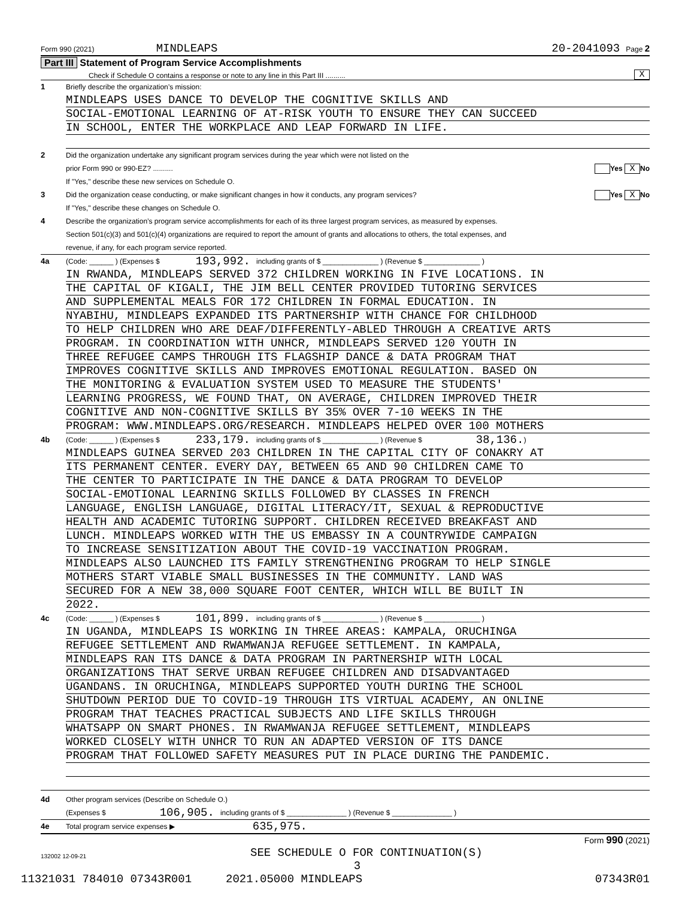Form 990 (2021) MINDLEAPS 20-2041093 Page 2
Part III Statement of Program Service Accomplishments
Check if Schedule O contains a response or note to any line in this Part III .......... X
1 Briefly describe the organization’s mission:
MINDLEAPS USES DANCE TO DEVELOP THE COGNITIVE SKILLS AND
SOCIAL-EMOTIONAL LEARNING OF AT-RISK YOUTH TO ENSURE THEY CAN SUCCEED
IN SCHOOL, ENTER THE WORKPLACE AND LEAP FORWARD IN LIFE.
2 Did the organization undertake any significant program services during the year which were not listed on the
prior Form 990 or 990-EZ? .......... Yes X No
If "Yes," describe these new services on Schedule O.
3 Did the organization cease conducting, or make significant changes in how it conducts, any program services? Yes X No
If "Yes," describe these changes on Schedule O.
4 Describe the organization’s program service accomplishments for each of its three largest program services, as measured by expenses.
Section 501(c)(3) and 501(c)(4) organizations are required to report the amount of grants and allocations to others, the total expenses, and
revenue, if any, for each program service reported.
4a (Code: ______ ) (Expenses $ 193,992. including grants of $ ______________ ) (Revenue $ ______________ )
IN RWANDA, MINDLEAPS SERVED 372 CHILDREN WORKING IN FIVE LOCATIONS. IN
THE CAPITAL OF KIGALI, THE JIM BELL CENTER PROVIDED TUTORING SERVICES
AND SUPPLEMENTAL MEALS FOR 172 CHILDREN IN FORMAL EDUCATION. IN
NYABIHU, MINDLEAPS EXPANDED ITS PARTNERSHIP WITH CHANCE FOR CHILDHOOD
TO HELP CHILDREN WHO ARE DEAF/DIFFERENTLY-ABLED THROUGH A CREATIVE ARTS
PROGRAM. IN COORDINATION WITH UNHCR, MINDLEAPS SERVED 120 YOUTH IN
THREE REFUGEE CAMPS THROUGH ITS FLAGSHIP DANCE & DATA PROGRAM THAT
IMPROVES COGNITIVE SKILLS AND IMPROVES EMOTIONAL REGULATION. BASED ON
THE MONITORING & EVALUATION SYSTEM USED TO MEASURE THE STUDENTS'
LEARNING PROGRESS, WE FOUND THAT, ON AVERAGE, CHILDREN IMPROVED THEIR
COGNITIVE AND NON-COGNITIVE SKILLS BY 35% OVER 7-10 WEEKS IN THE
PROGRAM: WWW.MINDLEAPS.ORG/RESEARCH. MINDLEAPS HELPED OVER 100 MOTHERS
4b (Code: ______ ) (Expenses $ 233,179. including grants of $ ______________ ) (Revenue $ 38,136. )
MINDLEAPS GUINEA SERVED 203 CHILDREN IN THE CAPITAL CITY OF CONAKRY AT
ITS PERMANENT CENTER. EVERY DAY, BETWEEN 65 AND 90 CHILDREN CAME TO
THE CENTER TO PARTICIPATE IN THE DANCE & DATA PROGRAM TO DEVELOP
SOCIAL-EMOTIONAL LEARNING SKILLS FOLLOWED BY CLASSES IN FRENCH
LANGUAGE, ENGLISH LANGUAGE, DIGITAL LITERACY/IT, SEXUAL & REPRODUCTIVE
HEALTH AND ACADEMIC TUTORING SUPPORT. CHILDREN RECEIVED BREAKFAST AND
LUNCH. MINDLEAPS WORKED WITH THE US EMBASSY IN A COUNTRYWIDE CAMPAIGN
TO INCREASE SENSITIZATION ABOUT THE COVID-19 VACCINATION PROGRAM.
MINDLEAPS ALSO LAUNCHED ITS FAMILY STRENGTHENING PROGRAM TO HELP SINGLE
MOTHERS START VIABLE SMALL BUSINESSES IN THE COMMUNITY. LAND WAS
SECURED FOR A NEW 38,000 SQUARE FOOT CENTER, WHICH WILL BE BUILT IN
2022.
4c (Code: ______ ) (Expenses $ 101,899. including grants of $ ______________ ) (Revenue $ ______________ )
IN UGANDA, MINDLEAPS IS WORKING IN THREE AREAS: KAMPALA, ORUCHINGA
REFUGEE SETTLEMENT AND RWAMWANJA REFUGEE SETTLEMENT. IN KAMPALA,
MINDLEAPS RAN ITS DANCE & DATA PROGRAM IN PARTNERSHIP WITH LOCAL
ORGANIZATIONS THAT SERVE URBAN REFUGEE CHILDREN AND DISADVANTAGED
UGANDANS. IN ORUCHINGA, MINDLEAPS SUPPORTED YOUTH DURING THE SCHOOL
SHUTDOWN PERIOD DUE TO COVID-19 THROUGH ITS VIRTUAL ACADEMY, AN ONLINE
PROGRAM THAT TEACHES PRACTICAL SUBJECTS AND LIFE SKILLS THROUGH
WHATSAPP ON SMART PHONES. IN RWAMWANJA REFUGEE SETTLEMENT, MINDLEAPS
WORKED CLOSELY WITH UNHCR TO RUN AN ADAPTED VERSION OF ITS DANCE
PROGRAM THAT FOLLOWED SAFETY MEASURES PUT IN PLACE DURING THE PANDEMIC.
4d Other program services (Describe on Schedule O.)
(Expenses $ 106,905. including grants of $ _______________ ) (Revenue $ _______________ )
4e Total program service expenses ▶ 635,975.
Form 990 (2021)
132002 12-09-21 SEE SCHEDULE O FOR CONTINUATION(S)
3
11321031 784010 07343R001 2021.05000 MINDLEAPS 07343R01